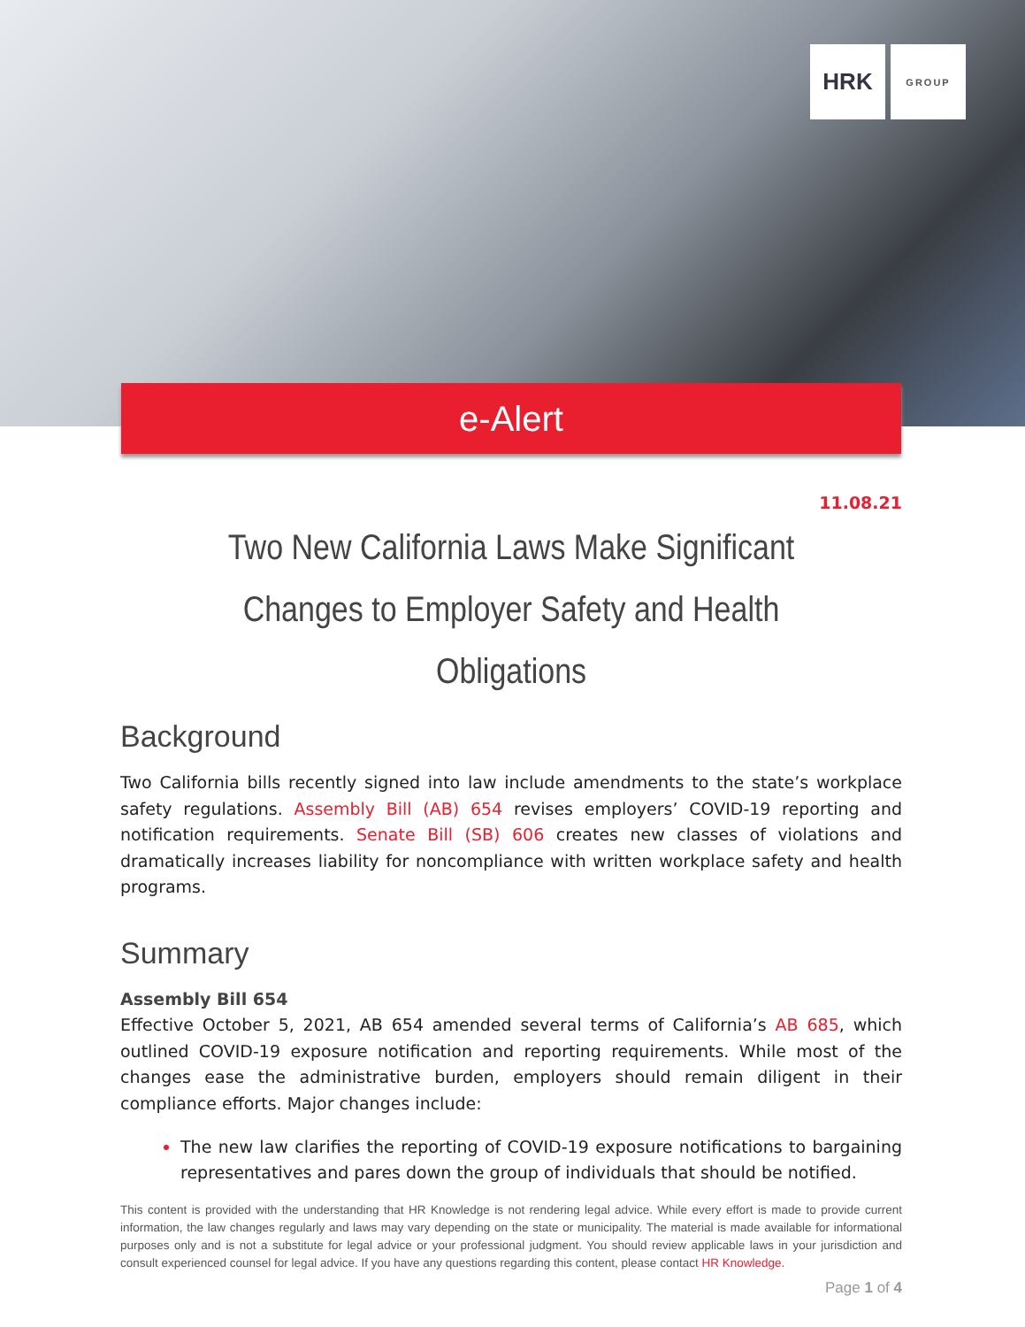HRK
GROUP
e-Alert
11.08.21
Two New California Laws Make Significant Changes to Employer Safety and Health Obligations
Background
Two California bills recently signed into law include amendments to the state’s workplace safety regulations. Assembly Bill (AB) 654 revises employers’ COVID-19 reporting and notification requirements. Senate Bill (SB) 606 creates new classes of violations and dramatically increases liability for noncompliance with written workplace safety and health programs.
Summary
Assembly Bill 654
Effective October 5, 2021, AB 654 amended several terms of California’s AB 685, which outlined COVID-19 exposure notification and reporting requirements. While most of the changes ease the administrative burden, employers should remain diligent in their compliance efforts. Major changes include:
The new law clarifies the reporting of COVID-19 exposure notifications to bargaining representatives and pares down the group of individuals that should be notified.
This content is provided with the understanding that HR Knowledge is not rendering legal advice. While every effort is made to provide current information, the law changes regularly and laws may vary depending on the state or municipality. The material is made available for informational purposes only and is not a substitute for legal advice or your professional judgment. You should review applicable laws in your jurisdiction and consult experienced counsel for legal advice. If you have any questions regarding this content, please contact HR Knowledge.
Page 1 of 4